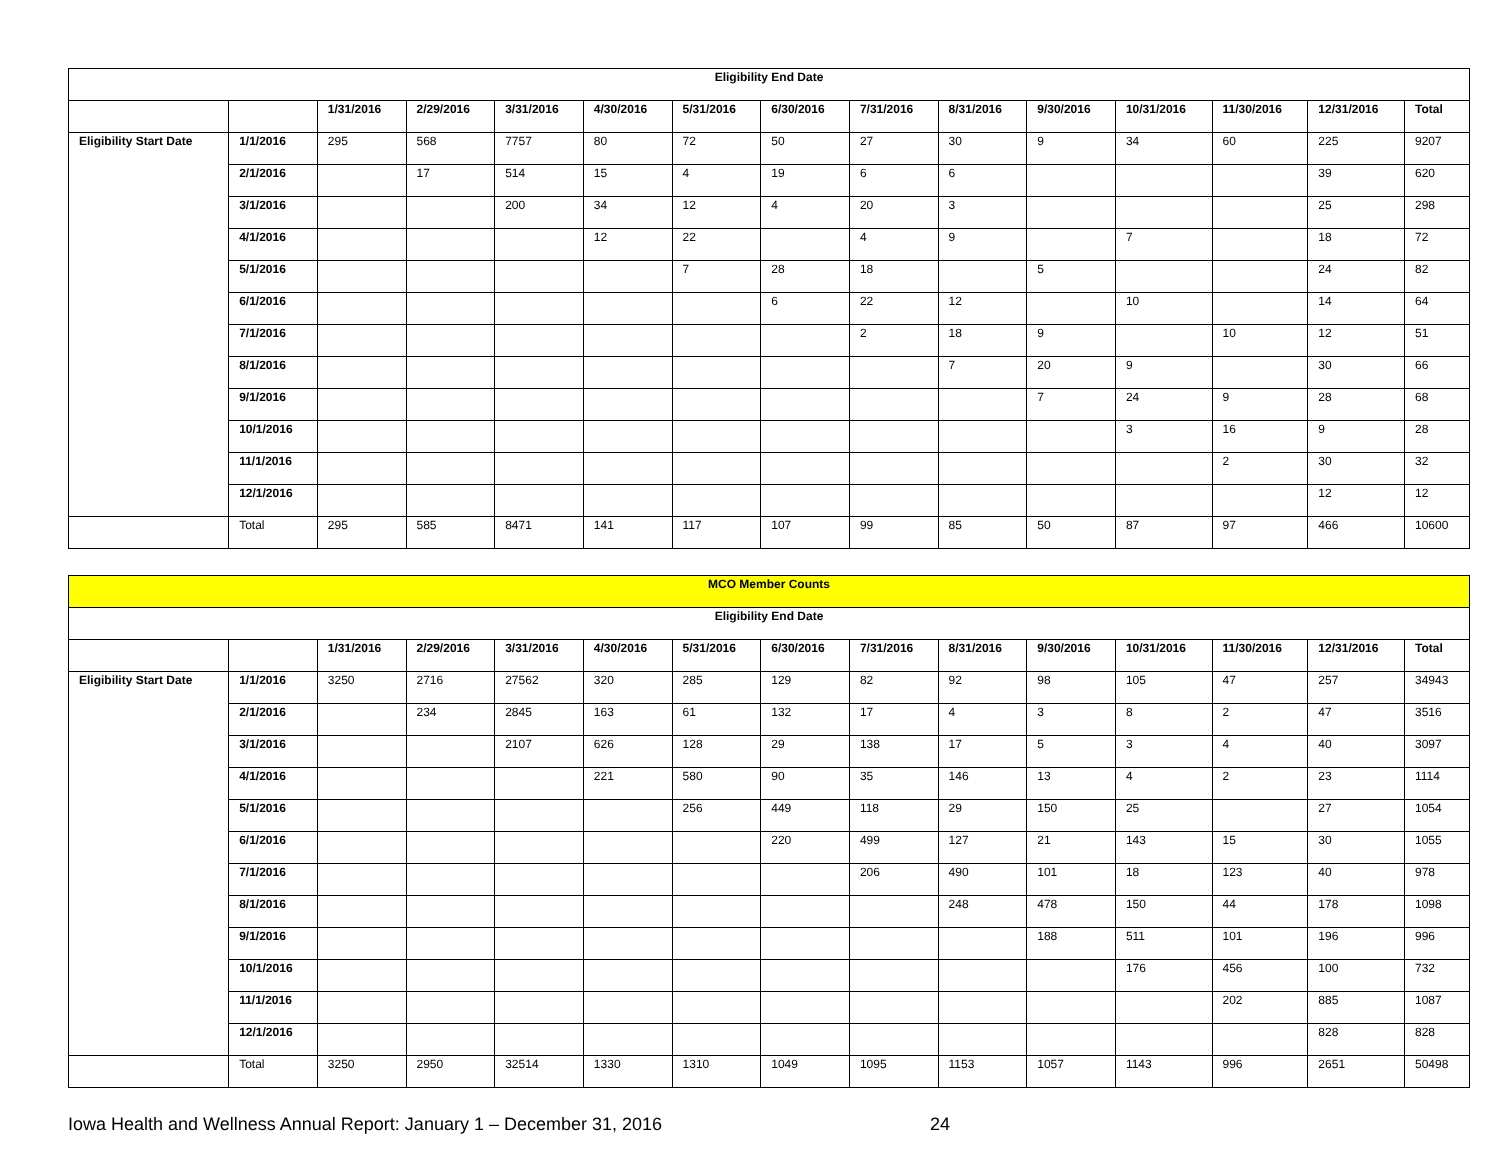| Eligibility End Date | | | | | | | | | | | | | | |
| | | 1/31/2016 | 2/29/2016 | 3/31/2016 | 4/30/2016 | 5/31/2016 | 6/30/2016 | 7/31/2016 | 8/31/2016 | 9/30/2016 | 10/31/2016 | 11/30/2016 | 12/31/2016 | Total |
| Eligibility Start Date | 1/1/2016 | 295 | 568 | 7757 | 80 | 72 | 50 | 27 | 30 | 9 | 34 | 60 | 225 | 9207 |
| | 2/1/2016 | | 17 | 514 | 15 | 4 | 19 | 6 | 6 | | | | 39 | 620 |
| | 3/1/2016 | | | 200 | 34 | 12 | 4 | 20 | 3 | | | | 25 | 298 |
| | 4/1/2016 | | | | 12 | 22 | | 4 | 9 | | 7 | | 18 | 72 |
| | 5/1/2016 | | | | | 7 | 28 | 18 | | 5 | | | 24 | 82 |
| | 6/1/2016 | | | | | | 6 | 22 | 12 | | 10 | | 14 | 64 |
| | 7/1/2016 | | | | | | | 2 | 18 | 9 | | 10 | 12 | 51 |
| | 8/1/2016 | | | | | | | | 7 | 20 | 9 | | 30 | 66 |
| | 9/1/2016 | | | | | | | | | 7 | 24 | 9 | 28 | 68 |
| | 10/1/2016 | | | | | | | | | | 3 | 16 | 9 | 28 |
| | 11/1/2016 | | | | | | | | | | | 2 | 30 | 32 |
| | 12/1/2016 | | | | | | | | | | | | 12 | 12 |
| | Total | 295 | 585 | 8471 | 141 | 117 | 107 | 99 | 85 | 50 | 87 | 97 | 466 | 10600 |
| MCO Member Counts | | | | | | | | | | | | | | |
| Eligibility End Date | | | | | | | | | | | | | | |
| | | 1/31/2016 | 2/29/2016 | 3/31/2016 | 4/30/2016 | 5/31/2016 | 6/30/2016 | 7/31/2016 | 8/31/2016 | 9/30/2016 | 10/31/2016 | 11/30/2016 | 12/31/2016 | Total |
| Eligibility Start Date | 1/1/2016 | 3250 | 2716 | 27562 | 320 | 285 | 129 | 82 | 92 | 98 | 105 | 47 | 257 | 34943 |
| | 2/1/2016 | | 234 | 2845 | 163 | 61 | 132 | 17 | 4 | 3 | 8 | 2 | 47 | 3516 |
| | 3/1/2016 | | | 2107 | 626 | 128 | 29 | 138 | 17 | 5 | 3 | 4 | 40 | 3097 |
| | 4/1/2016 | | | | 221 | 580 | 90 | 35 | 146 | 13 | 4 | 2 | 23 | 1114 |
| | 5/1/2016 | | | | | 256 | 449 | 118 | 29 | 150 | 25 | | 27 | 1054 |
| | 6/1/2016 | | | | | | 220 | 499 | 127 | 21 | 143 | 15 | 30 | 1055 |
| | 7/1/2016 | | | | | | | 206 | 490 | 101 | 18 | 123 | 40 | 978 |
| | 8/1/2016 | | | | | | | | 248 | 478 | 150 | 44 | 178 | 1098 |
| | 9/1/2016 | | | | | | | | | 188 | 511 | 101 | 196 | 996 |
| | 10/1/2016 | | | | | | | | | | 176 | 456 | 100 | 732 |
| | 11/1/2016 | | | | | | | | | | | 202 | 885 | 1087 |
| | 12/1/2016 | | | | | | | | | | | | 828 | 828 |
| | Total | 3250 | 2950 | 32514 | 1330 | 1310 | 1049 | 1095 | 1153 | 1057 | 1143 | 996 | 2651 | 50498 |
Iowa Health and Wellness Annual Report: January 1 – December 31, 2016 24